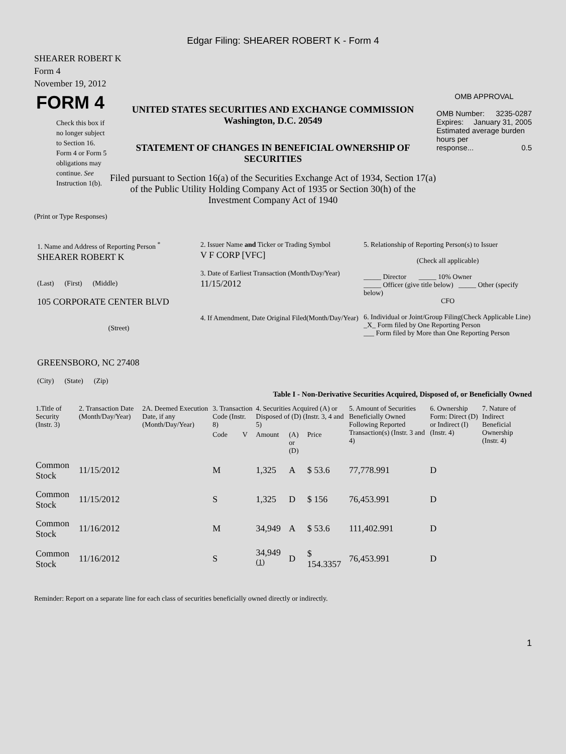Edgar Filing: SHEARER ROBERT K - Form 4
SHEARER ROBERT K
Form 4
November 19, 2012
FORM 4
Check this box if no longer subject to Section 16. Form 4 or Form 5 obligations may continue. See Instruction 1(b).
UNITED STATES SECURITIES AND EXCHANGE COMMISSION
Washington, D.C. 20549
STATEMENT OF CHANGES IN BENEFICIAL OWNERSHIP OF SECURITIES
Filed pursuant to Section 16(a) of the Securities Exchange Act of 1934, Section 17(a) of the Public Utility Holding Company Act of 1935 or Section 30(h) of the Investment Company Act of 1940
OMB APPROVAL
OMB Number: 3235-0287
Expires: January 31, 2005
Estimated average burden hours per
response... 0.5
(Print or Type Responses)
1. Name and Address of Reporting Person <sup>*</sup>
SHEARER ROBERT K
(Last) (First) (Middle)
105 CORPORATE CENTER BLVD
(Street)
GREENSBORO, NC 27408
(City) (State) (Zip)
2. Issuer Name and Ticker or Trading Symbol
V F CORP [VFC]
3. Date of Earliest Transaction (Month/Day/Year)
11/15/2012
4. If Amendment, Date Original Filed(Month/Day/Year)
5. Relationship of Reporting Person(s) to Issuer
(Check all applicable)
_____ Director _____ 10% Owner
_____ Officer (give title below) _____ Other (specify below)
CFO
6. Individual or Joint/Group Filing(Check Applicable Line)
_X_ Form filed by One Reporting Person
___ Form filed by More than One Reporting Person
Table I - Non-Derivative Securities Acquired, Disposed of, or Beneficially Owned
| 1.Title of Security (Instr. 3) | 2. Transaction Date (Month/Day/Year) | 2A. Deemed Execution Date, if any (Month/Day/Year) | 3. Transaction Code (Instr. 8) | | 4. Securities Acquired (A) or Disposed of (D) (Instr. 3, 4 and 5) | | | 5. Amount of Securities Beneficially Owned Following Reported Transaction(s) (Instr. 3 and 4) | 6. Ownership Form: Direct (D) or Indirect (I) (Instr. 4) | 7. Nature of Indirect Beneficial Ownership (Instr. 4) |
| --- | --- | --- | --- | --- | --- | --- | --- | --- | --- | --- |
| | | | Code | V | Amount | (A) or (D) | Price | | | |
| Common Stock | 11/15/2012 | | M | | 1,325 | A | $ 53.6 | 77,778.991 | D | |
| Common Stock | 11/15/2012 | | S | | 1,325 | D | $ 156 | 76,453.991 | D | |
| Common Stock | 11/16/2012 | | M | | 34,949 | A | $ 53.6 | 111,402.991 | D | |
| Common Stock | 11/16/2012 | | S | | 34,949 <sup>(1)</sup> | D | $ 154.3357 | 76,453.991 | D | |
Reminder: Report on a separate line for each class of securities beneficially owned directly or indirectly.
1